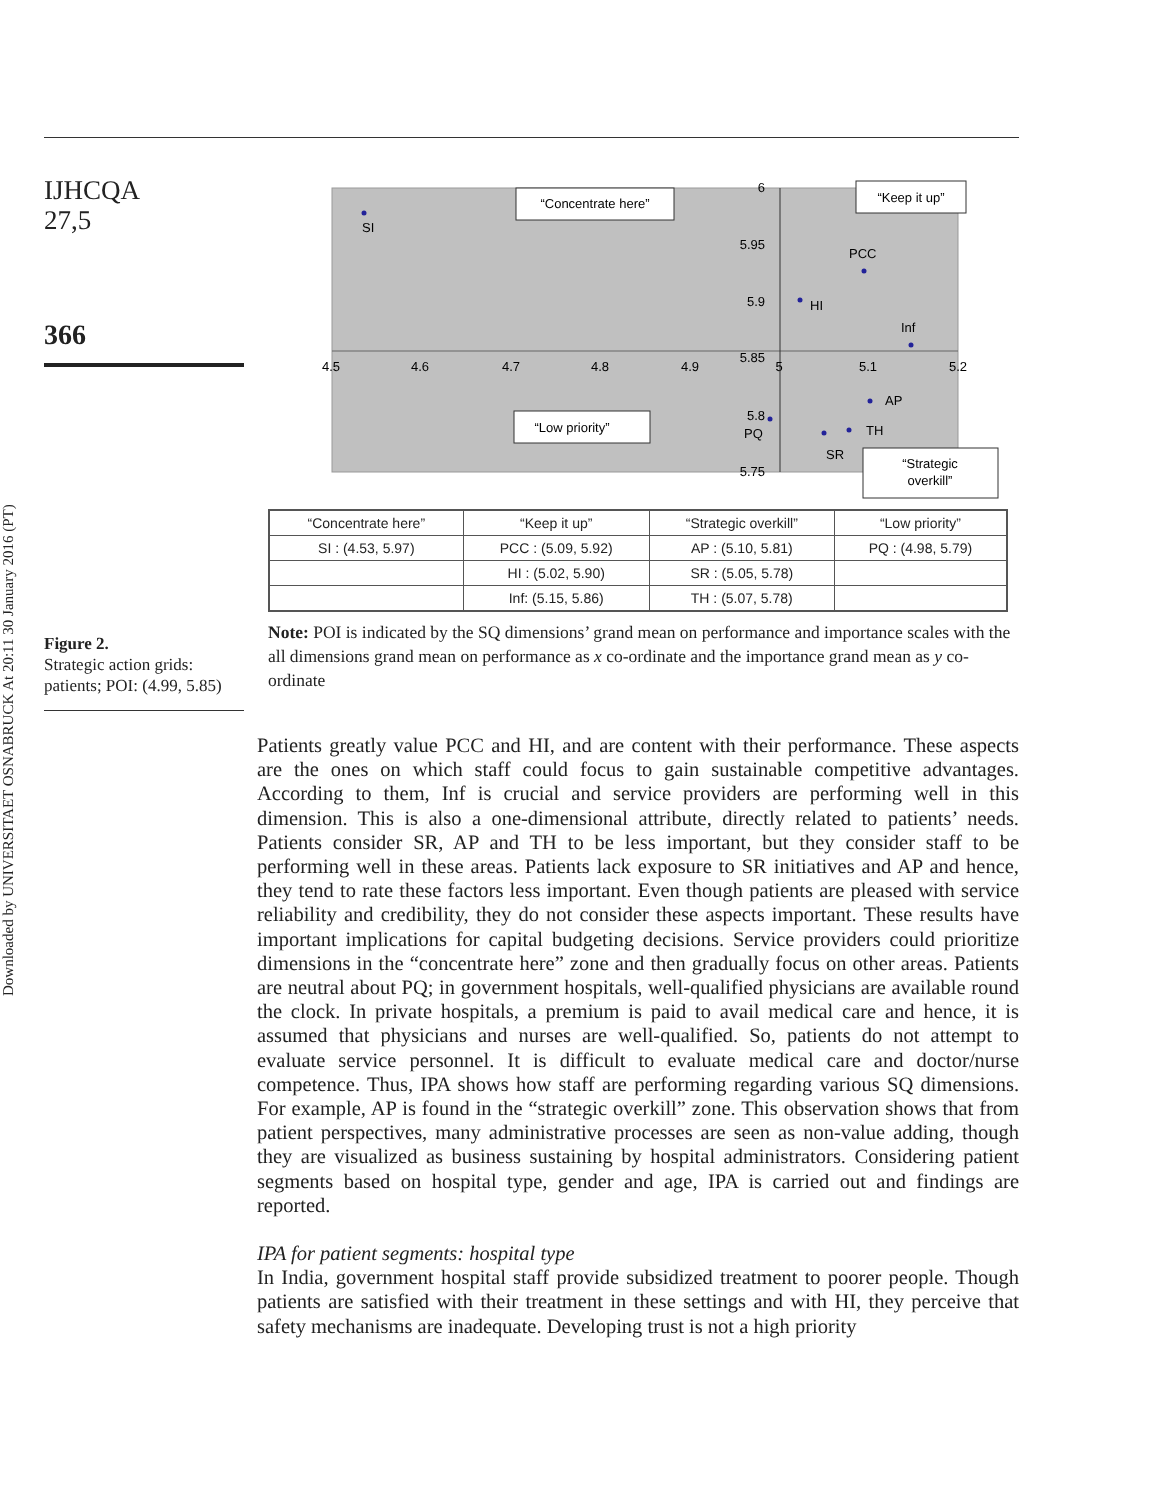Downloaded by UNIVERSITAET OSNABRUCK At 20:11 30 January 2016 (PT)
IJHCQA
27,5
366
Figure 2.
Strategic action grids: patients; POI: (4.99, 5.85)
4.5
4.6
4.7
4.8
4.9
5
5.1
5.2
6
5.95
5.9
5.85
5.8
5.75
SI
PCC
HI
Inf
AP
PQ
TH
SR
“Concentrate here”
“Keep it up”
“Low priority”
“Strategic
overkill”
| “Concentrate here” | “Keep it up” | “Strategic overkill” | “Low priority” |
| --- | --- | --- | --- |
| SI : (4.53, 5.97) | PCC : (5.09, 5.92) | AP : (5.10, 5.81) | PQ : (4.98, 5.79) |
| | HI : (5.02, 5.90) | SR : (5.05, 5.78) | |
| | Inf: (5.15, 5.86) | TH : (5.07, 5.78) | |
Note: POI is indicated by the SQ dimensions’ grand mean on performance and importance scales with the all dimensions grand mean on performance as x co-ordinate and the importance grand mean as y co-ordinate
Patients greatly value PCC and HI, and are content with their performance. These aspects are the ones on which staff could focus to gain sustainable competitive advantages. According to them, Inf is crucial and service providers are performing well in this dimension. This is also a one-dimensional attribute, directly related to patients’ needs. Patients consider SR, AP and TH to be less important, but they consider staff to be performing well in these areas. Patients lack exposure to SR initiatives and AP and hence, they tend to rate these factors less important. Even though patients are pleased with service reliability and credibility, they do not consider these aspects important. These results have important implications for capital budgeting decisions. Service providers could prioritize dimensions in the “concentrate here” zone and then gradually focus on other areas. Patients are neutral about PQ; in government hospitals, well-qualified physicians are available round the clock. In private hospitals, a premium is paid to avail medical care and hence, it is assumed that physicians and nurses are well-qualified. So, patients do not attempt to evaluate service personnel. It is difficult to evaluate medical care and doctor/nurse competence. Thus, IPA shows how staff are performing regarding various SQ dimensions. For example, AP is found in the “strategic overkill” zone. This observation shows that from patient perspectives, many administrative processes are seen as non-value adding, though they are visualized as business sustaining by hospital administrators. Considering patient segments based on hospital type, gender and age, IPA is carried out and findings are reported.
IPA for patient segments: hospital type
In India, government hospital staff provide subsidized treatment to poorer people. Though patients are satisfied with their treatment in these settings and with HI, they perceive that safety mechanisms are inadequate. Developing trust is not a high priority